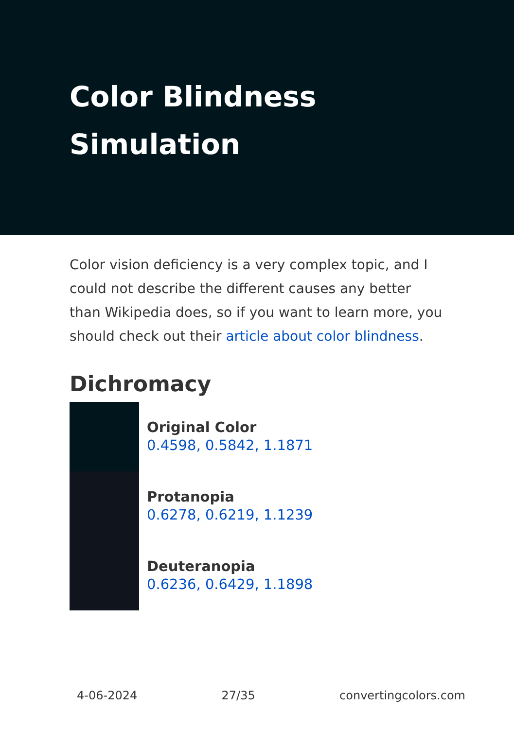Color Blindness Simulation
Color vision deficiency is a very complex topic, and I could not describe the different causes any better than Wikipedia does, so if you want to learn more, you should check out their article about color blindness.
Dichromacy
Original Color
0.4598, 0.5842, 1.1871
Protanopia
0.6278, 0.6219, 1.1239
Deuteranopia
0.6236, 0.6429, 1.1898
4-06-2024 27/35 convertingcolors.com